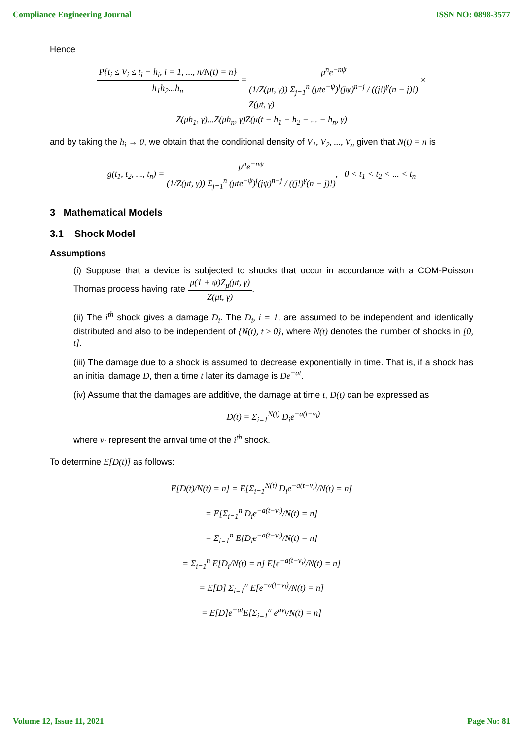Compliance Engineering Journal ISSN NO: 0898-3577
Hence
P{t<sub>i</sub> ≤ V<sub>i</sub> ≤ t<sub>i</sub> + h<sub>i</sub>, i = 1, ..., n/N(t) = n} h<sub>1</sub>h<sub>2</sub>...h<sub>n</sub> = μ<sup>n</sup>e<sup>−nψ</sup> (1/Z(μt, γ)) Σ<sub>j=1</sub><sup>n</sup> (μte<sup>−ψ</sup>)<sup>j</sup>(jψ)<sup>n−j</sup> / ((j!)<sup>γ</sup>(n − j)!) ×
Z(μt, γ) Z(μh<sub>1</sub>, γ)...Z(μh<sub>n</sub>, γ)Z(μ(t − h<sub>1</sub> − h<sub>2</sub> − ... − h<sub>n</sub>, γ)
and by taking the h<sub>i</sub> → 0, we obtain that the conditional density of V<sub>1</sub>, V<sub>2</sub>, ..., V<sub>n</sub> given that N(t) = n is
g(t<sub>1</sub>, t<sub>2</sub>, ..., t<sub>n</sub>) = μ<sup>n</sup>e<sup>−nψ</sup> (1/Z(μt, γ)) Σ<sub>j=1</sub><sup>n</sup> (μte<sup>−ψ</sup>)<sup>j</sup>(jψ)<sup>n−j</sup> / ((j!)<sup>γ</sup>(n − j)!), 0 < t<sub>1</sub> < t<sub>2</sub> < ... < t<sub>n</sub>
3 Mathematical Models
3.1 Shock Model
Assumptions
(i) Suppose that a device is subjected to shocks that occur in accordance with a COM-Poisson Thomas process having rate μ(1 + ψ)Z<sub>μ</sub>(μt, γ) Z(μt, γ).
(ii) The i<sup>th</sup> shock gives a damage D<sub>i</sub>. The D<sub>i</sub>, i = 1, are assumed to be independent and identically distributed and also to be independent of {N(t), t ≥ 0}, where N(t) denotes the number of shocks in [0, t].
(iii) The damage due to a shock is assumed to decrease exponentially in time. That is, if a shock has an initial damage D, then a time t later its damage is De<sup>−at</sup>.
(iv) Assume that the damages are additive, the damage at time t, D(t) can be expressed as
D(t) = Σ<sub>i=1</sub><sup>N(t)</sup> D<sub>i</sub>e<sup>−a(t−v<sub>i</sub>)</sup>
where v<sub>i</sub> represent the arrival time of the i<sup>th</sup> shock.
To determine E[D(t)] as follows:
E[D(t)/N(t) = n] = E[Σ<sub>i=1</sub><sup>N(t)</sup> D<sub>i</sub>e<sup>−a(t−v<sub>i</sub>)</sup>/N(t) = n]
= E[Σ<sub>i=1</sub><sup>n</sup> D<sub>i</sub>e<sup>−a(t−v<sub>i</sub>)</sup>/N(t) = n]
= Σ<sub>i=1</sub><sup>n</sup> E[D<sub>i</sub>e<sup>−a(t−v<sub>i</sub>)</sup>/N(t) = n]
= Σ<sub>i=1</sub><sup>n</sup> E[D<sub>i</sub>/N(t) = n] E[e<sup>−a(t−v<sub>i</sub>)</sup>/N(t) = n]
= E[D] Σ<sub>i=1</sub><sup>n</sup> E[e<sup>−a(t−v<sub>i</sub>)</sup>/N(t) = n]
= E[D]e<sup>−at</sup>E[Σ<sub>i=1</sub><sup>n</sup> e<sup>av<sub>i</sub></sup>/N(t) = n]
Volume 12, Issue 11, 2021 Page No: 81